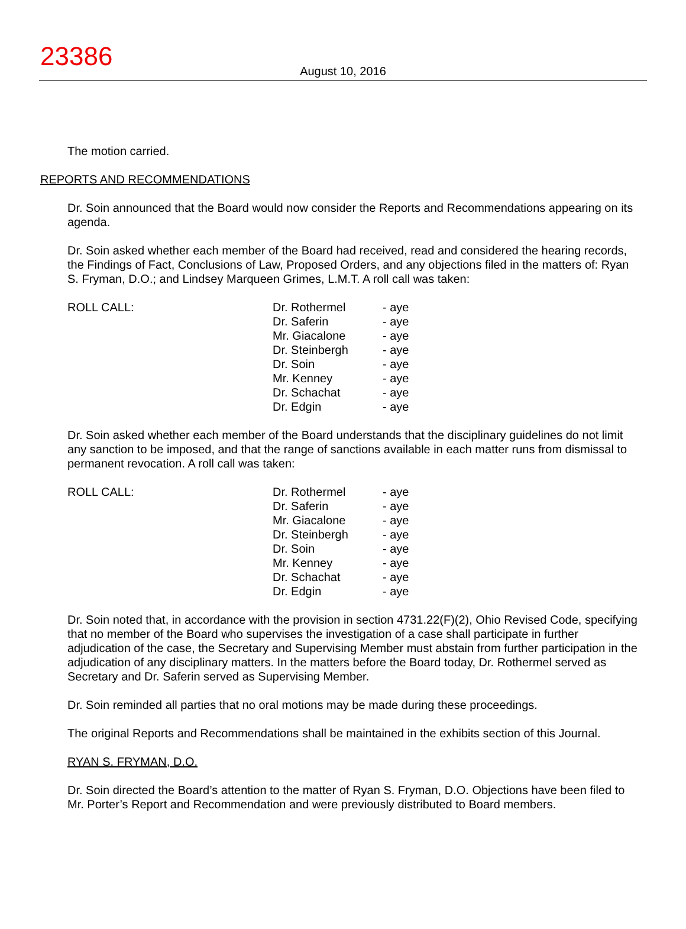23386
August 10, 2016
The motion carried.
REPORTS AND RECOMMENDATIONS
Dr. Soin announced that the Board would now consider the Reports and Recommendations appearing on its agenda.
Dr. Soin asked whether each member of the Board had received, read and considered the hearing records, the Findings of Fact, Conclusions of Law, Proposed Orders, and any objections filed in the matters of: Ryan S. Fryman, D.O.; and Lindsey Marqueen Grimes, L.M.T. A roll call was taken:
ROLL CALL:
| Dr. Rothermel | - aye |
| Dr. Saferin | - aye |
| Mr. Giacalone | - aye |
| Dr. Steinbergh | - aye |
| Dr. Soin | - aye |
| Mr. Kenney | - aye |
| Dr. Schachat | - aye |
| Dr. Edgin | - aye |
Dr. Soin asked whether each member of the Board understands that the disciplinary guidelines do not limit any sanction to be imposed, and that the range of sanctions available in each matter runs from dismissal to permanent revocation. A roll call was taken:
ROLL CALL:
| Dr. Rothermel | - aye |
| Dr. Saferin | - aye |
| Mr. Giacalone | - aye |
| Dr. Steinbergh | - aye |
| Dr. Soin | - aye |
| Mr. Kenney | - aye |
| Dr. Schachat | - aye |
| Dr. Edgin | - aye |
Dr. Soin noted that, in accordance with the provision in section 4731.22(F)(2), Ohio Revised Code, specifying that no member of the Board who supervises the investigation of a case shall participate in further adjudication of the case, the Secretary and Supervising Member must abstain from further participation in the adjudication of any disciplinary matters. In the matters before the Board today, Dr. Rothermel served as Secretary and Dr. Saferin served as Supervising Member.
Dr. Soin reminded all parties that no oral motions may be made during these proceedings.
The original Reports and Recommendations shall be maintained in the exhibits section of this Journal.
RYAN S. FRYMAN, D.O.
Dr. Soin directed the Board’s attention to the matter of Ryan S. Fryman, D.O. Objections have been filed to Mr. Porter’s Report and Recommendation and were previously distributed to Board members.